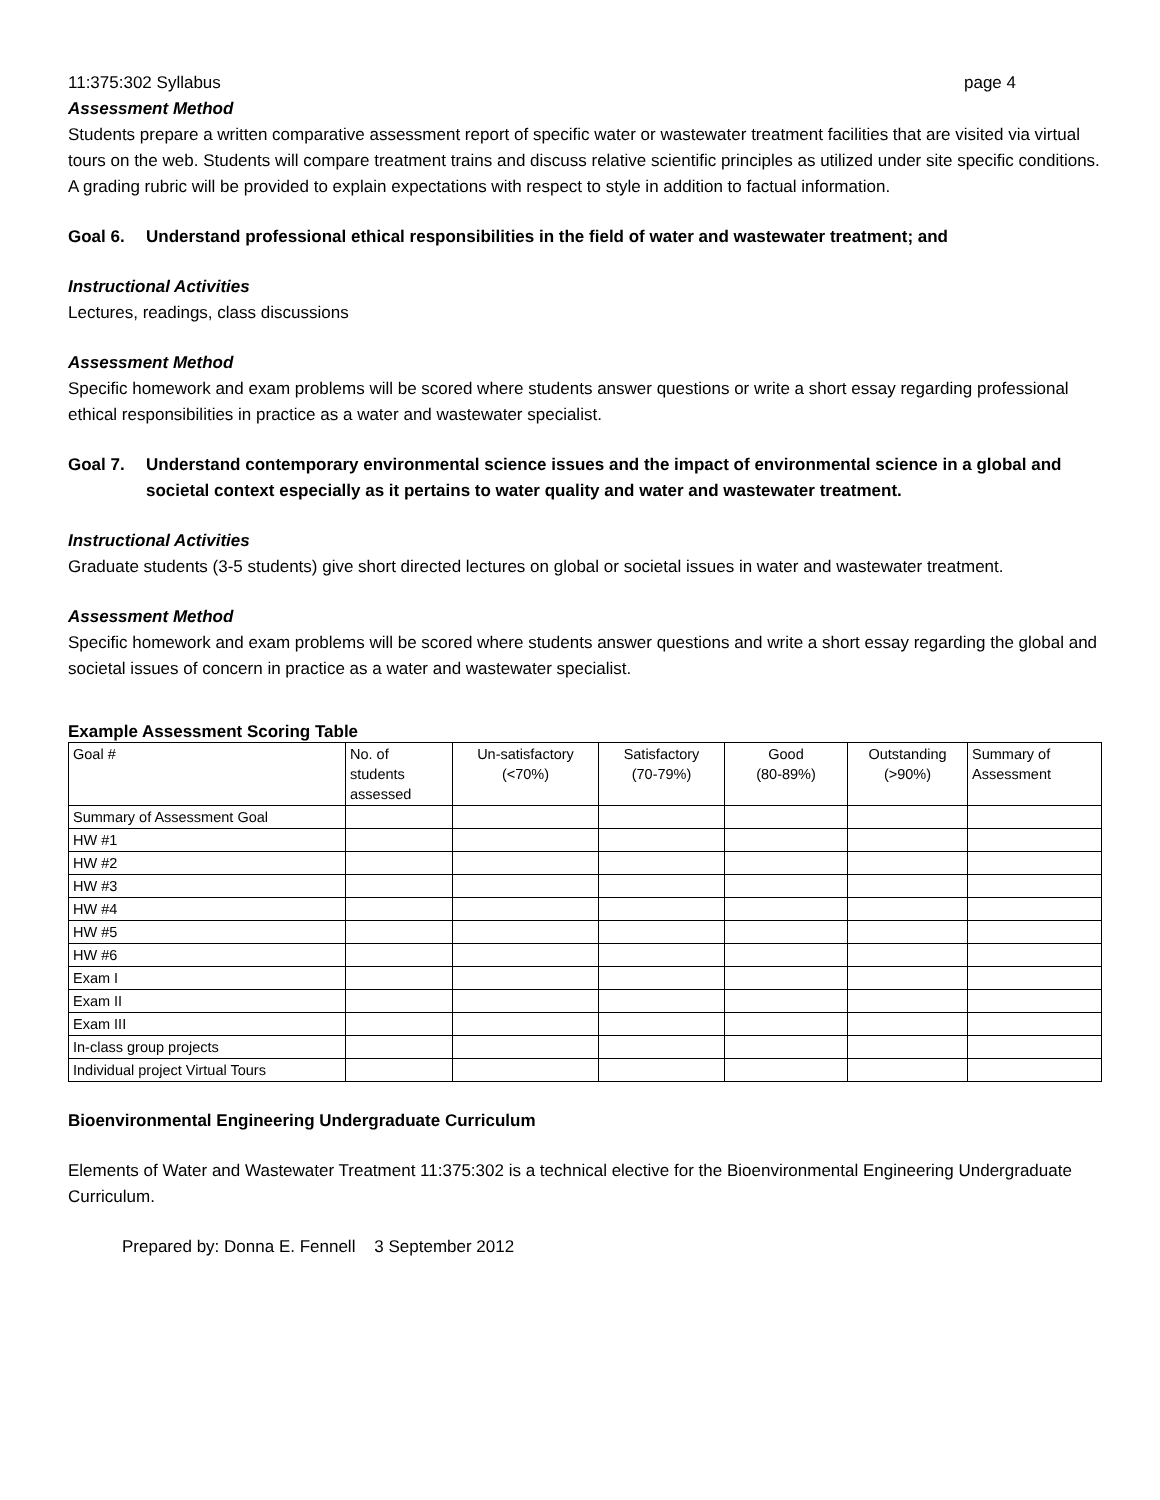11:375:302 Syllabus page 4
Assessment Method
Students prepare a written comparative assessment report of specific water or wastewater treatment facilities that are visited via virtual tours on the web. Students will compare treatment trains and discuss relative scientific principles as utilized under site specific conditions. A grading rubric will be provided to explain expectations with respect to style in addition to factual information.
Goal 6. Understand professional ethical responsibilities in the field of water and wastewater treatment; and
Instructional Activities
Lectures, readings, class discussions
Assessment Method
Specific homework and exam problems will be scored where students answer questions or write a short essay regarding professional ethical responsibilities in practice as a water and wastewater specialist.
Goal 7. Understand contemporary environmental science issues and the impact of environmental science in a global and societal context especially as it pertains to water quality and water and wastewater treatment.
Instructional Activities
Graduate students (3-5 students) give short directed lectures on global or societal issues in water and wastewater treatment.
Assessment Method
Specific homework and exam problems will be scored where students answer questions and write a short essay regarding the global and societal issues of concern in practice as a water and wastewater specialist.
Example Assessment Scoring Table
| Goal # | No. of students assessed | Un-satisfactory (<70%) | Satisfactory (70-79%) | Good (80-89%) | Outstanding (>90%) | Summary of Assessment |
| --- | --- | --- | --- | --- | --- | --- |
| Summary of Assessment Goal | | | | | | |
| HW #1 | | | | | | |
| HW #2 | | | | | | |
| HW #3 | | | | | | |
| HW #4 | | | | | | |
| HW #5 | | | | | | |
| HW #6 | | | | | | |
| Exam I | | | | | | |
| Exam II | | | | | | |
| Exam III | | | | | | |
| In-class group projects | | | | | | |
| Individual project Virtual Tours | | | | | | |
Bioenvironmental Engineering Undergraduate Curriculum
Elements of Water and Wastewater Treatment 11:375:302 is a technical elective for the Bioenvironmental Engineering Undergraduate Curriculum.
Prepared by: Donna E. Fennell 3 September 2012